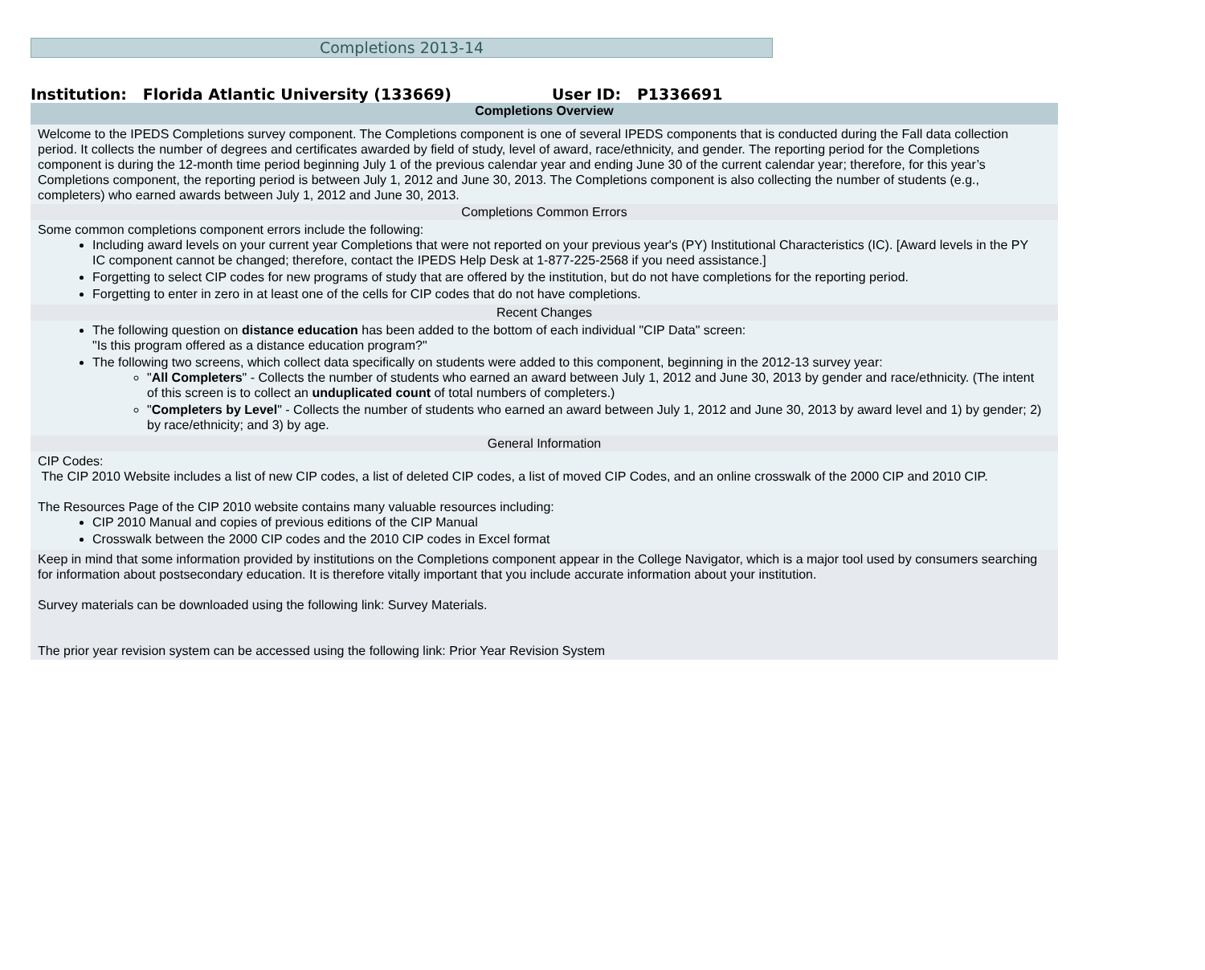Completions 2013-14
Institution: Florida Atlantic University (133669) User ID: P1336691
Completions Overview
Welcome to the IPEDS Completions survey component. The Completions component is one of several IPEDS components that is conducted during the Fall data collection period. It collects the number of degrees and certificates awarded by field of study, level of award, race/ethnicity, and gender. The reporting period for the Completions component is during the 12-month time period beginning July 1 of the previous calendar year and ending June 30 of the current calendar year; therefore, for this year’s Completions component, the reporting period is between July 1, 2012 and June 30, 2013. The Completions component is also collecting the number of students (e.g., completers) who earned awards between July 1, 2012 and June 30, 2013.
Completions Common Errors
Some common completions component errors include the following:
Including award levels on your current year Completions that were not reported on your previous year's (PY) Institutional Characteristics (IC). [Award levels in the PY IC component cannot be changed; therefore, contact the IPEDS Help Desk at 1-877-225-2568 if you need assistance.]
Forgetting to select CIP codes for new programs of study that are offered by the institution, but do not have completions for the reporting period.
Forgetting to enter in zero in at least one of the cells for CIP codes that do not have completions.
Recent Changes
The following question on distance education has been added to the bottom of each individual "CIP Data" screen:
"Is this program offered as a distance education program?"
The following two screens, which collect data specifically on students were added to this component, beginning in the 2012-13 survey year:
"All Completers" - Collects the number of students who earned an award between July 1, 2012 and June 30, 2013 by gender and race/ethnicity. (The intent of this screen is to collect an unduplicated count of total numbers of completers.)
"Completers by Level" - Collects the number of students who earned an award between July 1, 2012 and June 30, 2013 by award level and 1) by gender; 2) by race/ethnicity; and 3) by age.
General Information
CIP Codes:
The CIP 2010 Website includes a list of new CIP codes, a list of deleted CIP codes, a list of moved CIP Codes, and an online crosswalk of the 2000 CIP and 2010 CIP.
The Resources Page of the CIP 2010 website contains many valuable resources including:
CIP 2010 Manual and copies of previous editions of the CIP Manual
Crosswalk between the 2000 CIP codes and the 2010 CIP codes in Excel format
Keep in mind that some information provided by institutions on the Completions component appear in the College Navigator, which is a major tool used by consumers searching for information about postsecondary education. It is therefore vitally important that you include accurate information about your institution.
Survey materials can be downloaded using the following link: Survey Materials.
The prior year revision system can be accessed using the following link: Prior Year Revision System